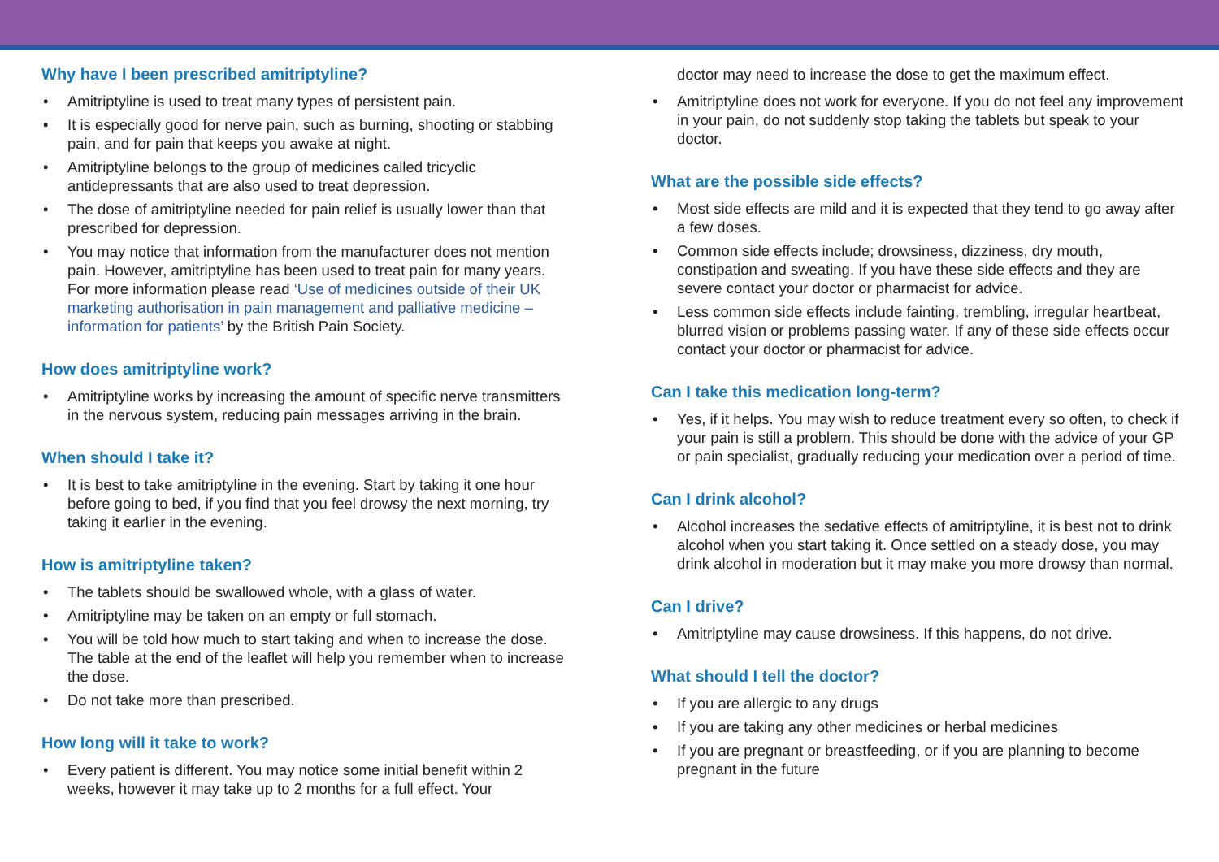Why have I been prescribed amitriptyline?
• Amitriptyline is used to treat many types of persistent pain.
• It is especially good for nerve pain, such as burning, shooting or stabbing pain, and for pain that keeps you awake at night.
• Amitriptyline belongs to the group of medicines called tricyclic antidepressants that are also used to treat depression.
• The dose of amitriptyline needed for pain relief is usually lower than that prescribed for depression.
• You may notice that information from the manufacturer does not mention pain. However, amitriptyline has been used to treat pain for many years. For more information please read ‘Use of medicines outside of their UK marketing authorisation in pain management and palliative medicine – information for patients’ by the British Pain Society.
How does amitriptyline work?
• Amitriptyline works by increasing the amount of specific nerve transmitters in the nervous system, reducing pain messages arriving in the brain.
When should I take it?
• It is best to take amitriptyline in the evening. Start by taking it one hour before going to bed, if you find that you feel drowsy the next morning, try taking it earlier in the evening.
How is amitriptyline taken?
• The tablets should be swallowed whole, with a glass of water.
• Amitriptyline may be taken on an empty or full stomach.
• You will be told how much to start taking and when to increase the dose. The table at the end of the leaflet will help you remember when to increase the dose.
• Do not take more than prescribed.
How long will it take to work?
• Every patient is different. You may notice some initial benefit within 2 weeks, however it may take up to 2 months for a full effect. Your
doctor may need to increase the dose to get the maximum effect.
• Amitriptyline does not work for everyone. If you do not feel any improvement in your pain, do not suddenly stop taking the tablets but speak to your doctor.
What are the possible side effects?
• Most side effects are mild and it is expected that they tend to go away after a few doses.
• Common side effects include; drowsiness, dizziness, dry mouth, constipation and sweating. If you have these side effects and they are severe contact your doctor or pharmacist for advice.
• Less common side effects include fainting, trembling, irregular heartbeat, blurred vision or problems passing water. If any of these side effects occur contact your doctor or pharmacist for advice.
Can I take this medication long-term?
• Yes, if it helps. You may wish to reduce treatment every so often, to check if your pain is still a problem. This should be done with the advice of your GP or pain specialist, gradually reducing your medication over a period of time.
Can I drink alcohol?
• Alcohol increases the sedative effects of amitriptyline, it is best not to drink alcohol when you start taking it. Once settled on a steady dose, you may drink alcohol in moderation but it may make you more drowsy than normal.
Can I drive?
• Amitriptyline may cause drowsiness. If this happens, do not drive.
What should I tell the doctor?
• If you are allergic to any drugs
• If you are taking any other medicines or herbal medicines
• If you are pregnant or breastfeeding, or if you are planning to become pregnant in the future